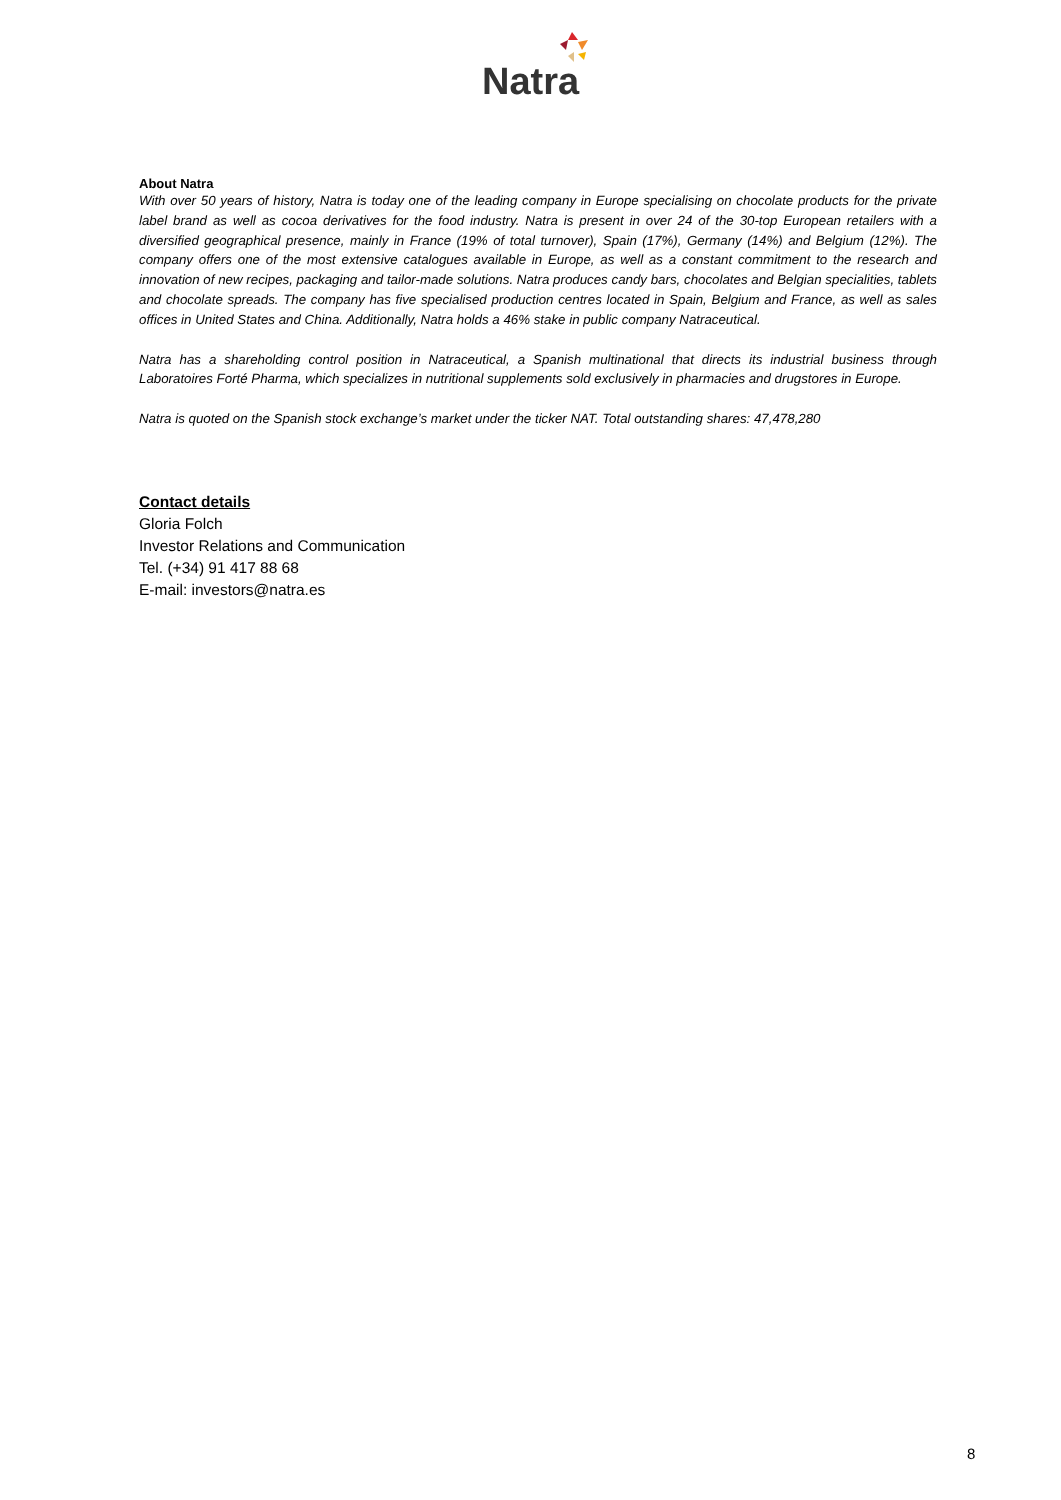Natra
About Natra
With over 50 years of history, Natra is today one of the leading company in Europe specialising on chocolate products for the private label brand as well as cocoa derivatives for the food industry. Natra is present in over 24 of the 30-top European retailers with a diversified geographical presence, mainly in France (19% of total turnover), Spain (17%), Germany (14%) and Belgium (12%). The company offers one of the most extensive catalogues available in Europe, as well as a constant commitment to the research and innovation of new recipes, packaging and tailor-made solutions. Natra produces candy bars, chocolates and Belgian specialities, tablets and chocolate spreads. The company has five specialised production centres located in Spain, Belgium and France, as well as sales offices in United States and China. Additionally, Natra holds a 46% stake in public company Natraceutical.
Natra has a shareholding control position in Natraceutical, a Spanish multinational that directs its industrial business through Laboratoires Forté Pharma, which specializes in nutritional supplements sold exclusively in pharmacies and drugstores in Europe.
Natra is quoted on the Spanish stock exchange’s market under the ticker NAT. Total outstanding shares: 47,478,280
Contact details
Gloria Folch
Investor Relations and Communication
Tel. (+34) 91 417 88 68
E-mail: investors@natra.es
8